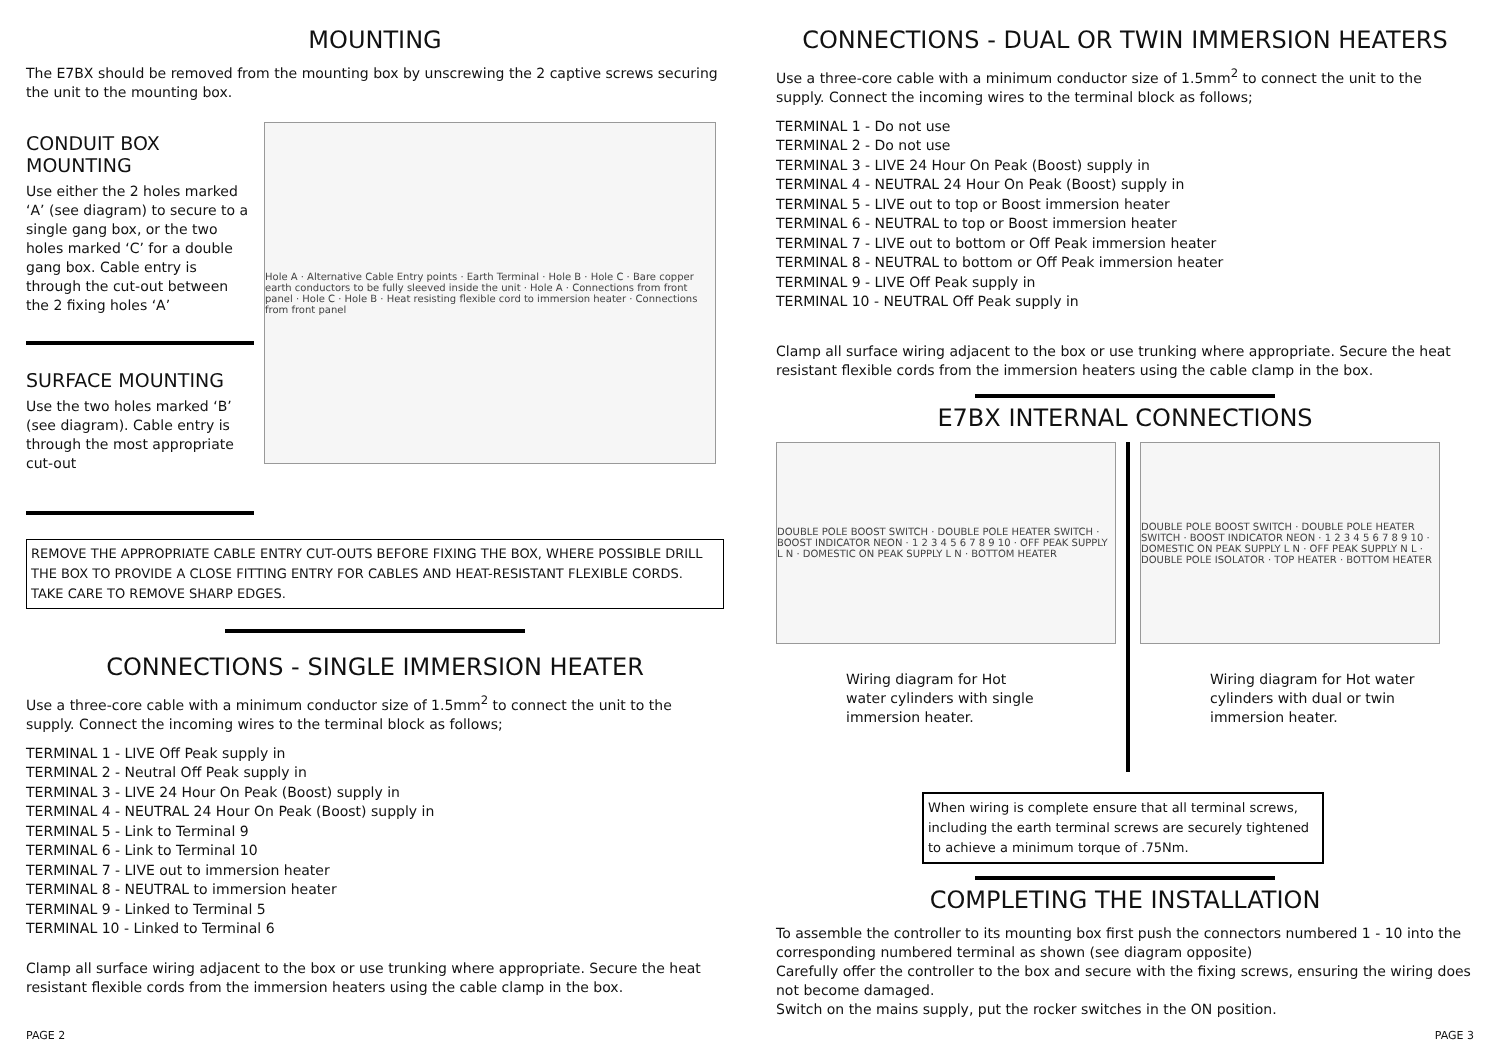MOUNTING
The E7BX should be removed from the mounting box by unscrewing the 2 captive screws securing the unit to the mounting box.
CONDUIT BOX MOUNTING
Use either the 2 holes marked ‘A’ (see diagram) to secure to a single gang box, or the two holes marked ‘C’ for a double gang box. Cable entry is through the cut-out between the 2 fixing holes ‘A’
SURFACE MOUNTING
Use the two holes marked ‘B’ (see diagram). Cable entry is through the most appropriate cut-out
Hole A · Alternative Cable Entry points · Earth Terminal · Hole B · Hole C · Bare copper earth conductors to be fully sleeved inside the unit · Hole A · Connections from front panel · Hole C · Hole B · Heat resisting flexible cord to immersion heater · Connections from front panel
REMOVE THE APPROPRIATE CABLE ENTRY CUT-OUTS BEFORE FIXING THE BOX, WHERE POSSIBLE DRILL THE BOX TO PROVIDE A CLOSE FITTING ENTRY FOR CABLES AND HEAT-RESISTANT FLEXIBLE CORDS. TAKE CARE TO REMOVE SHARP EDGES.
CONNECTIONS - SINGLE IMMERSION HEATER
Use a three-core cable with a minimum conductor size of 1.5mm<sup>2</sup> to connect the unit to the supply. Connect the incoming wires to the terminal block as follows;
TERMINAL 1 - LIVE Off Peak supply in
TERMINAL 2 - Neutral Off Peak supply in
TERMINAL 3 - LIVE 24 Hour On Peak (Boost) supply in
TERMINAL 4 - NEUTRAL 24 Hour On Peak (Boost) supply in
TERMINAL 5 - Link to Terminal 9
TERMINAL 6 - Link to Terminal 10
TERMINAL 7 - LIVE out to immersion heater
TERMINAL 8 - NEUTRAL to immersion heater
TERMINAL 9 - Linked to Terminal 5
TERMINAL 10 - Linked to Terminal 6
Clamp all surface wiring adjacent to the box or use trunking where appropriate. Secure the heat resistant flexible cords from the immersion heaters using the cable clamp in the box.
PAGE 2
CONNECTIONS - DUAL OR TWIN IMMERSION HEATERS
Use a three-core cable with a minimum conductor size of 1.5mm<sup>2</sup> to connect the unit to the supply. Connect the incoming wires to the terminal block as follows;
TERMINAL 1 - Do not use
TERMINAL 2 - Do not use
TERMINAL 3 - LIVE 24 Hour On Peak (Boost) supply in
TERMINAL 4 - NEUTRAL 24 Hour On Peak (Boost) supply in
TERMINAL 5 - LIVE out to top or Boost immersion heater
TERMINAL 6 - NEUTRAL to top or Boost immersion heater
TERMINAL 7 - LIVE out to bottom or Off Peak immersion heater
TERMINAL 8 - NEUTRAL to bottom or Off Peak immersion heater
TERMINAL 9 - LIVE Off Peak supply in
TERMINAL 10 - NEUTRAL Off Peak supply in
Clamp all surface wiring adjacent to the box or use trunking where appropriate. Secure the heat resistant flexible cords from the immersion heaters using the cable clamp in the box.
E7BX INTERNAL CONNECTIONS
DOUBLE POLE BOOST SWITCH · DOUBLE POLE HEATER SWITCH · BOOST INDICATOR NEON · 1 2 3 4 5 6 7 8 9 10 · OFF PEAK SUPPLY L N · DOMESTIC ON PEAK SUPPLY L N · BOTTOM HEATER
Wiring diagram for Hot water cylinders with single immersion heater.
DOUBLE POLE BOOST SWITCH · DOUBLE POLE HEATER SWITCH · BOOST INDICATOR NEON · 1 2 3 4 5 6 7 8 9 10 · DOMESTIC ON PEAK SUPPLY L N · OFF PEAK SUPPLY N L · DOUBLE POLE ISOLATOR · TOP HEATER · BOTTOM HEATER
Wiring diagram for Hot water cylinders with dual or twin immersion heater.
When wiring is complete ensure that all terminal screws, including the earth terminal screws are securely tightened to achieve a minimum torque of .75Nm.
COMPLETING THE INSTALLATION
To assemble the controller to its mounting box first push the connectors numbered 1 - 10 into the corresponding numbered terminal as shown (see diagram opposite)
Carefully offer the controller to the box and secure with the fixing screws, ensuring the wiring does not become damaged.
Switch on the mains supply, put the rocker switches in the ON position.
PAGE 3